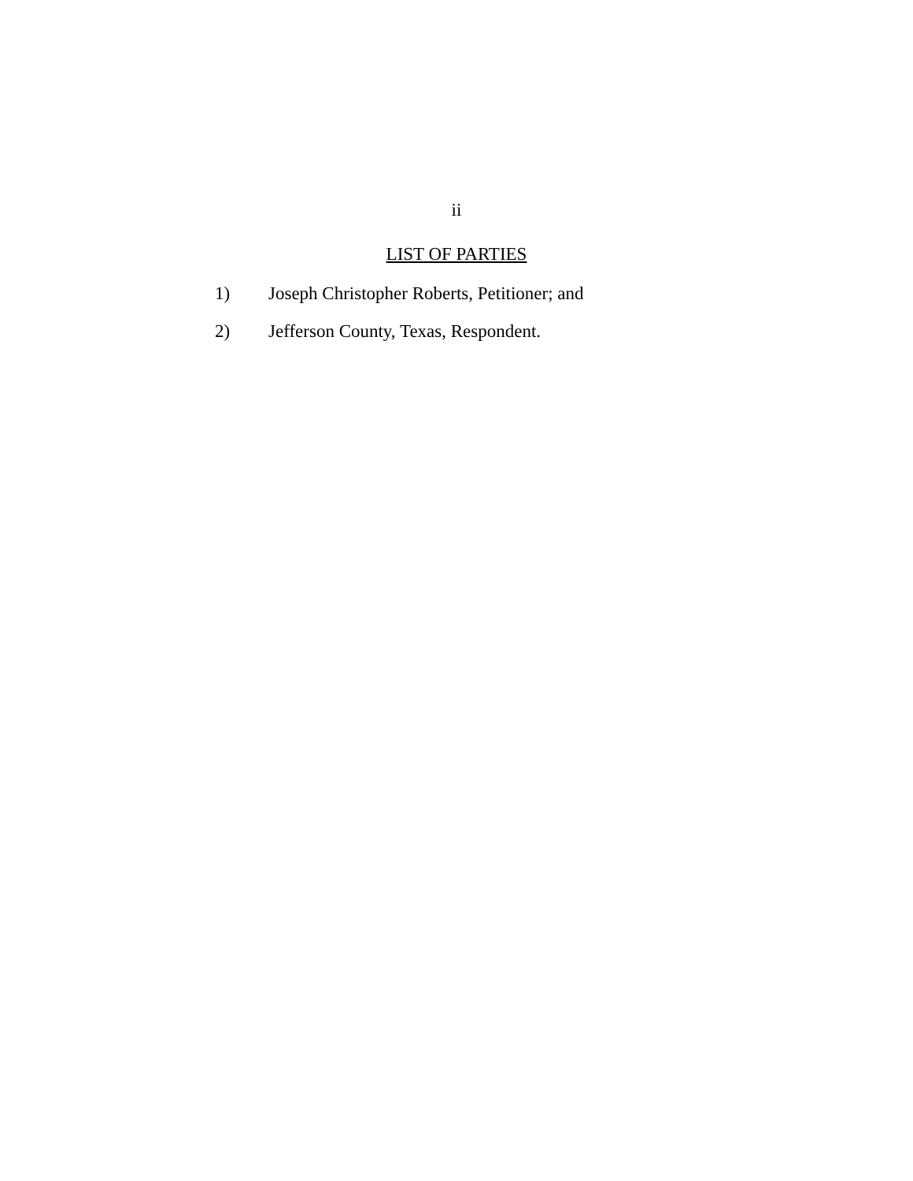ii
LIST OF PARTIES
1) Joseph Christopher Roberts, Petitioner; and
2) Jefferson County, Texas, Respondent.